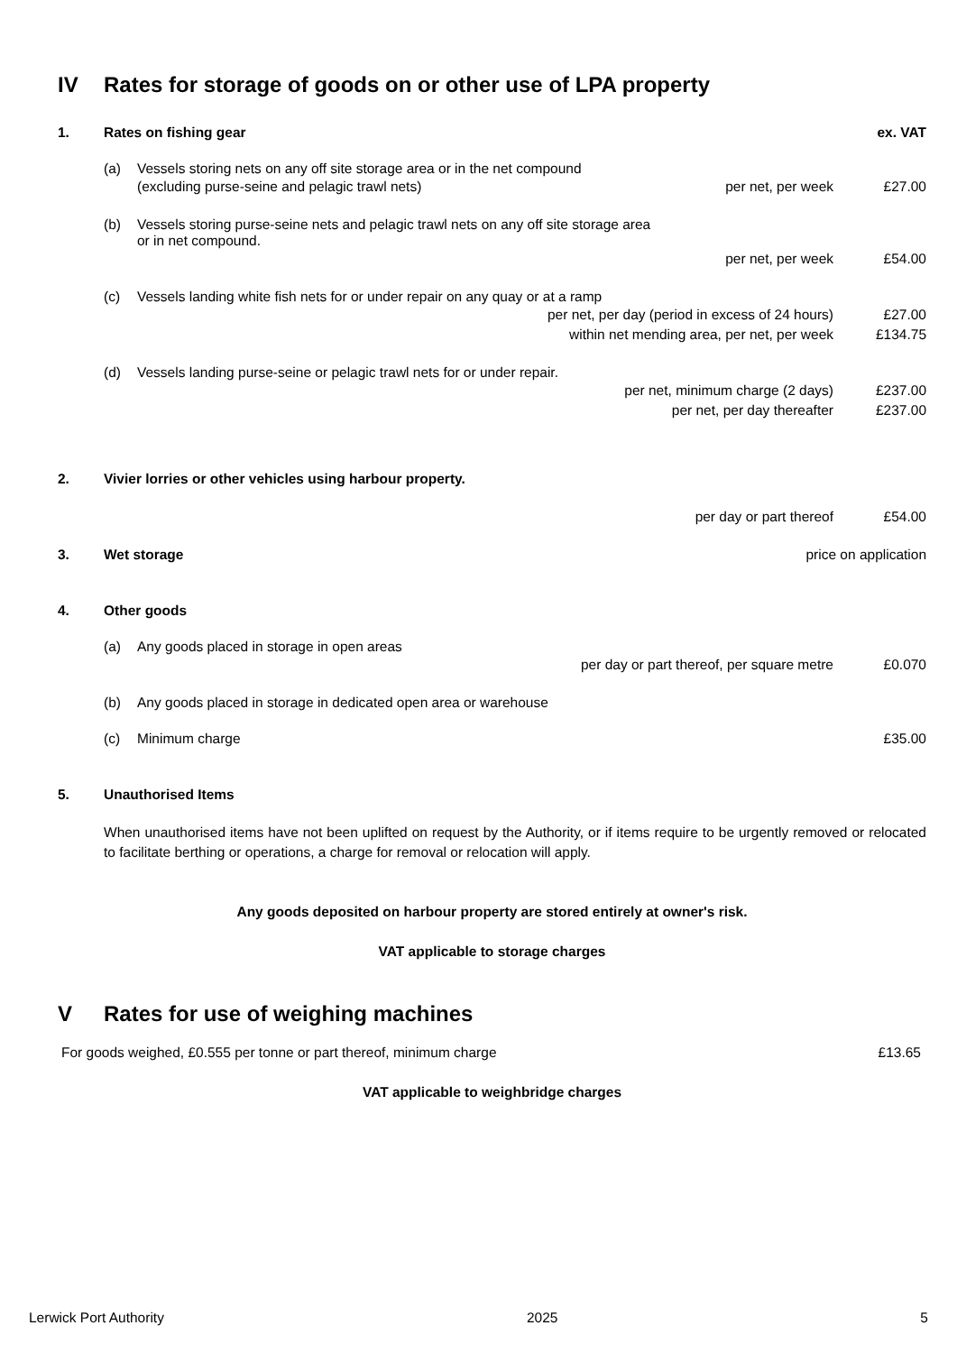IV Rates for storage of goods on or other use of LPA property
1. Rates on fishing gear ex. VAT
(a) Vessels storing nets on any off site storage area or in the net compound
(excluding purse-seine and pelagic trawl nets) per net, per week £27.00
(b) Vessels storing purse-seine nets and pelagic trawl nets on any off site storage area
or in net compound.
per net, per week £54.00
(c) Vessels landing white fish nets for or under repair on any quay or at a ramp
per net, per day (period in excess of 24 hours) £27.00
within net mending area, per net, per week £134.75
(d) Vessels landing purse-seine or pelagic trawl nets for or under repair.
per net, minimum charge (2 days) £237.00
per net, per day thereafter £237.00
2. Vivier lorries or other vehicles using harbour property.
per day or part thereof £54.00
3. Wet storage price on application
4. Other goods
(a) Any goods placed in storage in open areas
per day or part thereof, per square metre £0.070
(b) Any goods placed in storage in dedicated open area or warehouse
(c) Minimum charge £35.00
5. Unauthorised Items
When unauthorised items have not been uplifted on request by the Authority, or if items require to be urgently removed or relocated to facilitate berthing or operations, a charge for removal or relocation will apply.
Any goods deposited on harbour property are stored entirely at owner's risk.
VAT applicable to storage charges
V Rates for use of weighing machines
For goods weighed, £0.555 per tonne or part thereof, minimum charge £13.65
VAT applicable to weighbridge charges
Lerwick Port Authority 2025 5